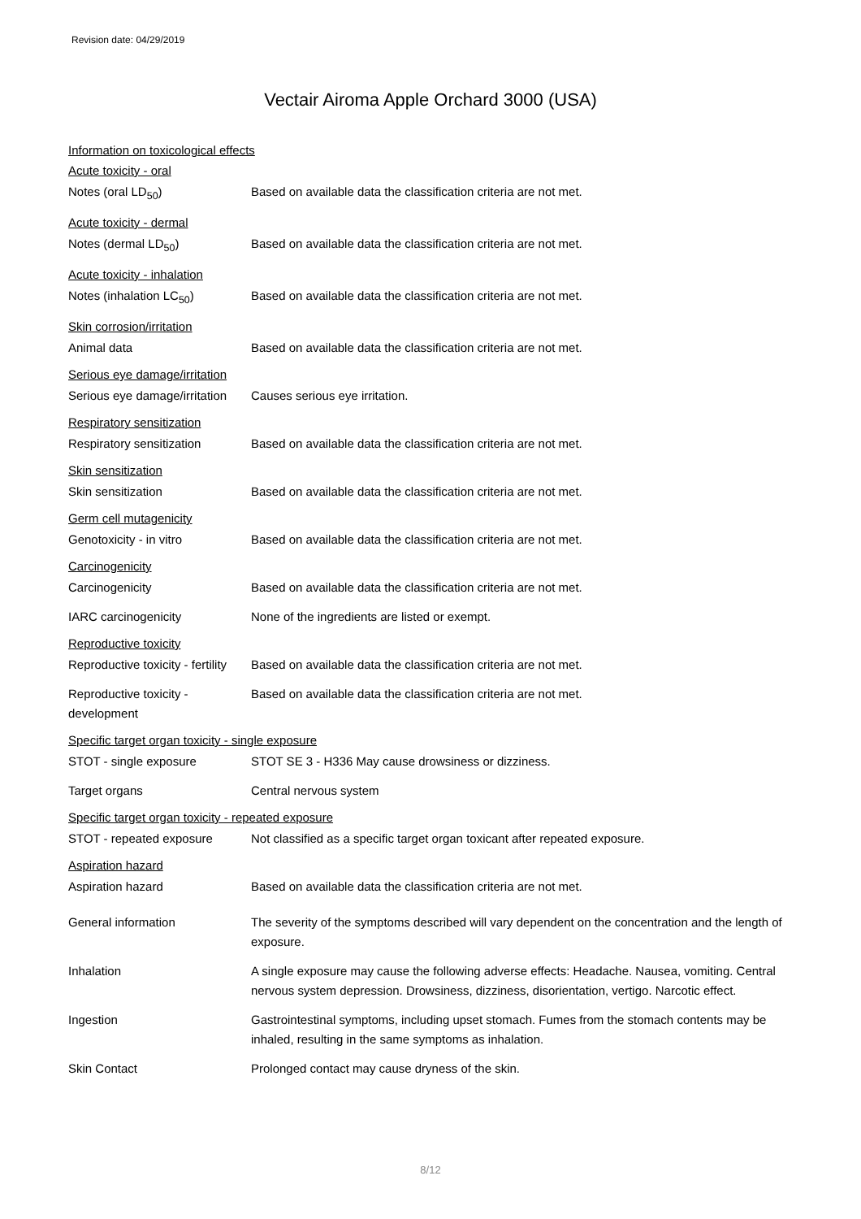Revision date: 04/29/2019
Vectair Airoma Apple Orchard 3000 (USA)
Information on toxicological effects
Acute toxicity - oral
Notes (oral LD<sub>50</sub>) Based on available data the classification criteria are not met.
Acute toxicity - dermal
Notes (dermal LD<sub>50</sub>) Based on available data the classification criteria are not met.
Acute toxicity - inhalation
Notes (inhalation LC<sub>50</sub>) Based on available data the classification criteria are not met.
Skin corrosion/irritation
Animal data Based on available data the classification criteria are not met.
Serious eye damage/irritation
Serious eye damage/irritation
Causes serious eye irritation.
Respiratory sensitization
Respiratory sensitization Based on available data the classification criteria are not met.
Skin sensitization
Skin sensitization Based on available data the classification criteria are not met.
Germ cell mutagenicity
Genotoxicity - in vitro Based on available data the classification criteria are not met.
Carcinogenicity
Carcinogenicity Based on available data the classification criteria are not met.
IARC carcinogenicity None of the ingredients are listed or exempt.
Reproductive toxicity
Reproductive toxicity - fertility
Based on available data the classification criteria are not met.
Reproductive toxicity - development
Based on available data the classification criteria are not met.
Specific target organ toxicity - single exposure
STOT - single exposure STOT SE 3 - H336 May cause drowsiness or dizziness.
Target organs Central nervous system
Specific target organ toxicity - repeated exposure
STOT - repeated exposure Not classified as a specific target organ toxicant after repeated exposure.
Aspiration hazard
Aspiration hazard Based on available data the classification criteria are not met.
General information The severity of the symptoms described will vary dependent on the concentration and the length of exposure.
Inhalation A single exposure may cause the following adverse effects: Headache. Nausea, vomiting. Central nervous system depression. Drowsiness, dizziness, disorientation, vertigo. Narcotic effect.
Ingestion Gastrointestinal symptoms, including upset stomach. Fumes from the stomach contents may be inhaled, resulting in the same symptoms as inhalation.
Skin Contact Prolonged contact may cause dryness of the skin.
8/12